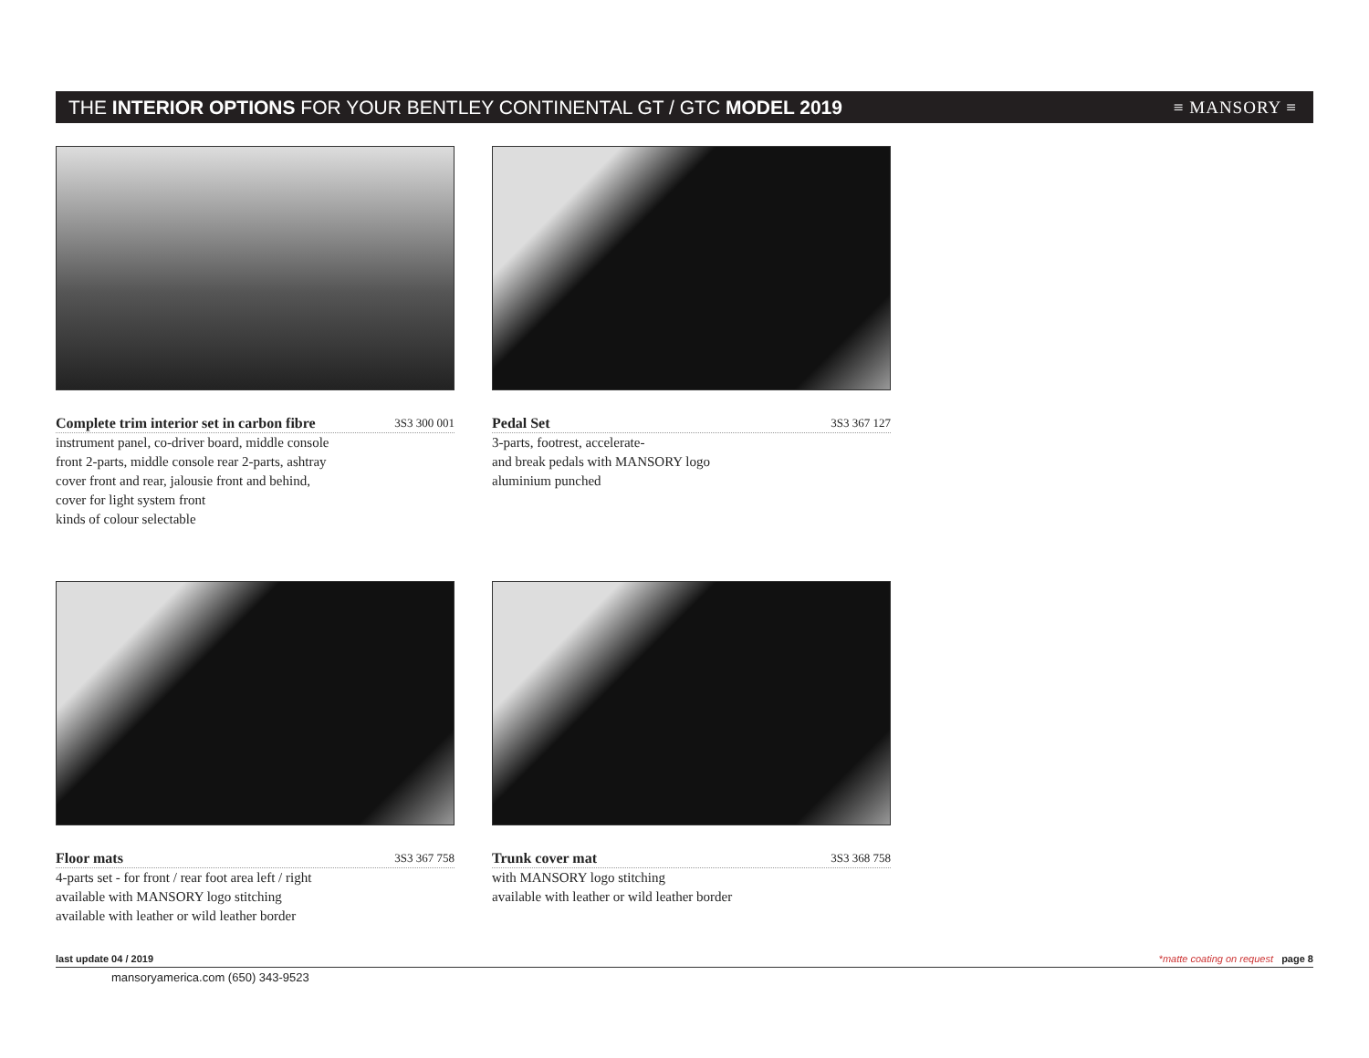THE INTERIOR OPTIONS FOR YOUR BENTLEY CONTINENTAL GT / GTC MODEL 2019
≡ MANSORY ≡
Complete trim interior set in carbon fibre 3S3 300 001
instrument panel, co-driver board, middle console
front 2-parts, middle console rear 2-parts, ashtray
cover front and rear, jalousie front and behind,
cover for light system front
kinds of colour selectable
Pedal Set 3S3 367 127
3-parts, footrest, accelerate-
and break pedals with MANSORY logo
aluminium punched
Floor mats 3S3 367 758
4-parts set - for front / rear foot area left / right
available with MANSORY logo stitching
available with leather or wild leather border
Trunk cover mat 3S3 368 758
with MANSORY logo stitching
available with leather or wild leather border
last update 04 / 2019 *matte coating on request page 8
mansoryamerica.com (650) 343-9523